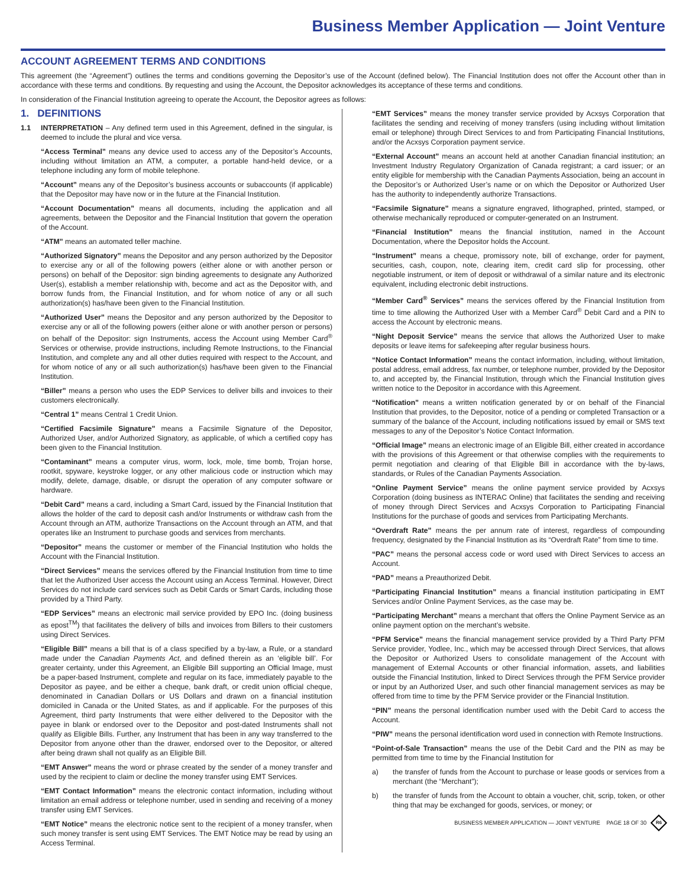Business Member Application — Joint Venture
ACCOUNT AGREEMENT TERMS AND CONDITIONS
This agreement (the “Agreement”) outlines the terms and conditions governing the Depositor’s use of the Account (defined below). The Financial Institution does not offer the Account other than in accordance with these terms and conditions. By requesting and using the Account, the Depositor acknowledges its acceptance of these terms and conditions.
In consideration of the Financial Institution agreeing to operate the Account, the Depositor agrees as follows:
1. DEFINITIONS
1.1 INTERPRETATION – Any defined term used in this Agreement, defined in the singular, is deemed to include the plural and vice versa.
“Access Terminal” means any device used to access any of the Depositor’s Accounts, including without limitation an ATM, a computer, a portable hand-held device, or a telephone including any form of mobile telephone.
“Account” means any of the Depositor’s business accounts or subaccounts (if applicable) that the Depositor may have now or in the future at the Financial Institution.
“Account Documentation” means all documents, including the application and all agreements, between the Depositor and the Financial Institution that govern the operation of the Account.
“ATM” means an automated teller machine.
“Authorized Signatory” means the Depositor and any person authorized by the Depositor to exercise any or all of the following powers (either alone or with another person or persons) on behalf of the Depositor: sign binding agreements to designate any Authorized User(s), establish a member relationship with, become and act as the Depositor with, and borrow funds from, the Financial Institution, and for whom notice of any or all such authorization(s) has/have been given to the Financial Institution.
“Authorized User” means the Depositor and any person authorized by the Depositor to exercise any or all of the following powers (either alone or with another person or persons) on behalf of the Depositor: sign Instruments, access the Account using Member Card<sup>®</sup> Services or otherwise, provide instructions, including Remote Instructions, to the Financial Institution, and complete any and all other duties required with respect to the Account, and for whom notice of any or all such authorization(s) has/have been given to the Financial Institution.
“Biller” means a person who uses the EDP Services to deliver bills and invoices to their customers electronically.
“Central 1” means Central 1 Credit Union.
“Certified Facsimile Signature” means a Facsimile Signature of the Depositor, Authorized User, and/or Authorized Signatory, as applicable, of which a certified copy has been given to the Financial Institution.
“Contaminant” means a computer virus, worm, lock, mole, time bomb, Trojan horse, rootkit, spyware, keystroke logger, or any other malicious code or instruction which may modify, delete, damage, disable, or disrupt the operation of any computer software or hardware.
“Debit Card” means a card, including a Smart Card, issued by the Financial Institution that allows the holder of the card to deposit cash and/or Instruments or withdraw cash from the Account through an ATM, authorize Transactions on the Account through an ATM, and that operates like an Instrument to purchase goods and services from merchants.
“Depositor” means the customer or member of the Financial Institution who holds the Account with the Financial Institution.
“Direct Services” means the services offered by the Financial Institution from time to time that let the Authorized User access the Account using an Access Terminal. However, Direct Services do not include card services such as Debit Cards or Smart Cards, including those provided by a Third Party.
“EDP Services” means an electronic mail service provided by EPO Inc. (doing business as epost<sup>TM</sup>) that facilitates the delivery of bills and invoices from Billers to their customers using Direct Services.
“Eligible Bill” means a bill that is of a class specified by a by-law, a Rule, or a standard made under the Canadian Payments Act, and defined therein as an ‘eligible bill’. For greater certainty, under this Agreement, an Eligible Bill supporting an Official Image, must be a paper-based Instrument, complete and regular on its face, immediately payable to the Depositor as payee, and be either a cheque, bank draft, or credit union official cheque, denominated in Canadian Dollars or US Dollars and drawn on a financial institution domiciled in Canada or the United States, as and if applicable. For the purposes of this Agreement, third party Instruments that were either delivered to the Depositor with the payee in blank or endorsed over to the Depositor and post-dated Instruments shall not qualify as Eligible Bills. Further, any Instrument that has been in any way transferred to the Depositor from anyone other than the drawer, endorsed over to the Depositor, or altered after being drawn shall not qualify as an Eligible Bill.
“EMT Answer” means the word or phrase created by the sender of a money transfer and used by the recipient to claim or decline the money transfer using EMT Services.
“EMT Contact Information” means the electronic contact information, including without limitation an email address or telephone number, used in sending and receiving of a money transfer using EMT Services.
“EMT Notice” means the electronic notice sent to the recipient of a money transfer, when such money transfer is sent using EMT Services. The EMT Notice may be read by using an Access Terminal.
“EMT Services” means the money transfer service provided by Acxsys Corporation that facilitates the sending and receiving of money transfers (using including without limitation email or telephone) through Direct Services to and from Participating Financial Institutions, and/or the Acxsys Corporation payment service.
“External Account” means an account held at another Canadian financial institution; an Investment Industry Regulatory Organization of Canada registrant; a card issuer; or an entity eligible for membership with the Canadian Payments Association, being an account in the Depositor’s or Authorized User’s name or on which the Depositor or Authorized User has the authority to independently authorize Transactions.
“Facsimile Signature” means a signature engraved, lithographed, printed, stamped, or otherwise mechanically reproduced or computer-generated on an Instrument.
“Financial Institution” means the financial institution, named in the Account Documentation, where the Depositor holds the Account.
“Instrument” means a cheque, promissory note, bill of exchange, order for payment, securities, cash, coupon, note, clearing item, credit card slip for processing, other negotiable instrument, or item of deposit or withdrawal of a similar nature and its electronic equivalent, including electronic debit instructions.
“Member Card<sup>®</sup> Services” means the services offered by the Financial Institution from time to time allowing the Authorized User with a Member Card<sup>®</sup> Debit Card and a PIN to access the Account by electronic means.
“Night Deposit Service” means the service that allows the Authorized User to make deposits or leave items for safekeeping after regular business hours.
“Notice Contact Information” means the contact information, including, without limitation, postal address, email address, fax number, or telephone number, provided by the Depositor to, and accepted by, the Financial Institution, through which the Financial Institution gives written notice to the Depositor in accordance with this Agreement.
“Notification” means a written notification generated by or on behalf of the Financial Institution that provides, to the Depositor, notice of a pending or completed Transaction or a summary of the balance of the Account, including notifications issued by email or SMS text messages to any of the Depositor’s Notice Contact Information.
“Official Image” means an electronic image of an Eligible Bill, either created in accordance with the provisions of this Agreement or that otherwise complies with the requirements to permit negotiation and clearing of that Eligible Bill in accordance with the by-laws, standards, or Rules of the Canadian Payments Association.
“Online Payment Service” means the online payment service provided by Acxsys Corporation (doing business as INTERAC Online) that facilitates the sending and receiving of money through Direct Services and Acxsys Corporation to Participating Financial Institutions for the purchase of goods and services from Participating Merchants.
“Overdraft Rate” means the per annum rate of interest, regardless of compounding frequency, designated by the Financial Institution as its “Overdraft Rate” from time to time.
“PAC” means the personal access code or word used with Direct Services to access an Account.
“PAD” means a Preauthorized Debit.
“Participating Financial Institution” means a financial institution participating in EMT Services and/or Online Payment Services, as the case may be.
“Participating Merchant” means a merchant that offers the Online Payment Service as an online payment option on the merchant’s website.
“PFM Service” means the financial management service provided by a Third Party PFM Service provider, Yodlee, Inc., which may be accessed through Direct Services, that allows the Depositor or Authorized Users to consolidate management of the Account with management of External Accounts or other financial information, assets, and liabilities outside the Financial Institution, linked to Direct Services through the PFM Service provider or input by an Authorized User, and such other financial management services as may be offered from time to time by the PFM Service provider or the Financial Institution.
“PIN” means the personal identification number used with the Debit Card to access the Account.
“PIW” means the personal identification word used in connection with Remote Instructions.
“Point-of-Sale Transaction” means the use of the Debit Card and the PIN as may be permitted from time to time by the Financial Institution for
a) the transfer of funds from the Account to purchase or lease goods or services from a merchant (the “Merchant”);
b) the transfer of funds from the Account to obtain a voucher, chit, scrip, token, or other thing that may be exchanged for goods, services, or money; or
BUSINESS MEMBER APPLICATION — JOINT VENTURE PAGE 18 OF 30 R6